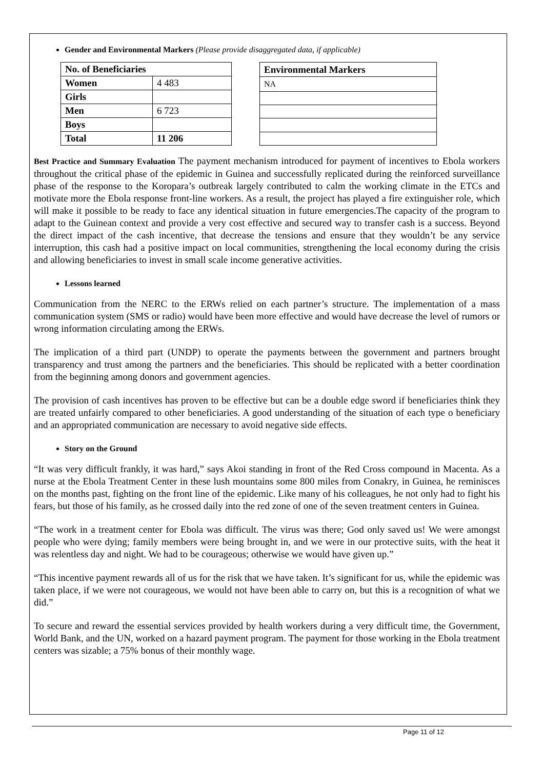Gender and Environmental Markers (Please provide disaggregated data, if applicable)
| No. of Beneficiaries | |
| --- | --- |
| Women | 4 483 |
| Girls | |
| Men | 6 723 |
| Boys | |
| Total | 11 206 |
| Environmental Markers |
| --- |
| NA |
Best Practice and Summary Evaluation The payment mechanism introduced for payment of incentives to Ebola workers throughout the critical phase of the epidemic in Guinea and successfully replicated during the reinforced surveillance phase of the response to the Koropara’s outbreak largely contributed to calm the working climate in the ETCs and motivate more the Ebola response front-line workers. As a result, the project has played a fire extinguisher role, which will make it possible to be ready to face any identical situation in future emergencies.The capacity of the program to adapt to the Guinean context and provide a very cost effective and secured way to transfer cash is a success. Beyond the direct impact of the cash incentive, that decrease the tensions and ensure that they wouldn’t be any service interruption, this cash had a positive impact on local communities, strengthening the local economy during the crisis and allowing beneficiaries to invest in small scale income generative activities.
Lessons learned
Communication from the NERC to the ERWs relied on each partner’s structure. The implementation of a mass communication system (SMS or radio) would have been more effective and would have decrease the level of rumors or wrong information circulating among the ERWs.
The implication of a third part (UNDP) to operate the payments between the government and partners brought transparency and trust among the partners and the beneficiaries. This should be replicated with a better coordination from the beginning among donors and government agencies.
The provision of cash incentives has proven to be effective but can be a double edge sword if beneficiaries think they are treated unfairly compared to other beneficiaries. A good understanding of the situation of each type o beneficiary and an appropriated communication are necessary to avoid negative side effects.
Story on the Ground
“It was very difficult frankly, it was hard,” says Akoi standing in front of the Red Cross compound in Macenta. As a nurse at the Ebola Treatment Center in these lush mountains some 800 miles from Conakry, in Guinea, he reminisces on the months past, fighting on the front line of the epidemic. Like many of his colleagues, he not only had to fight his fears, but those of his family, as he crossed daily into the red zone of one of the seven treatment centers in Guinea.
“The work in a treatment center for Ebola was difficult. The virus was there; God only saved us! We were amongst people who were dying; family members were being brought in, and we were in our protective suits, with the heat it was relentless day and night. We had to be courageous; otherwise we would have given up.”
“This incentive payment rewards all of us for the risk that we have taken. It’s significant for us, while the epidemic was taken place, if we were not courageous, we would not have been able to carry on, but this is a recognition of what we did.”
To secure and reward the essential services provided by health workers during a very difficult time, the Government, World Bank, and the UN, worked on a hazard payment program. The payment for those working in the Ebola treatment centers was sizable; a 75% bonus of their monthly wage.
Page 11 of 12